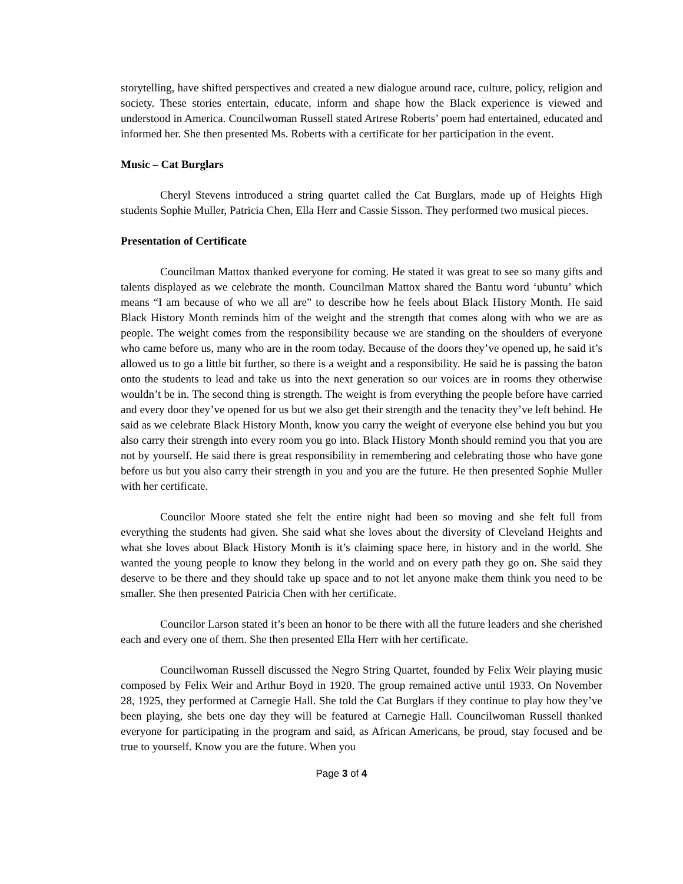storytelling, have shifted perspectives and created a new dialogue around race, culture, policy, religion and society. These stories entertain, educate, inform and shape how the Black experience is viewed and understood in America. Councilwoman Russell stated Artrese Roberts’ poem had entertained, educated and informed her. She then presented Ms. Roberts with a certificate for her participation in the event.
Music – Cat Burglars
Cheryl Stevens introduced a string quartet called the Cat Burglars, made up of Heights High students Sophie Muller, Patricia Chen, Ella Herr and Cassie Sisson. They performed two musical pieces.
Presentation of Certificate
Councilman Mattox thanked everyone for coming. He stated it was great to see so many gifts and talents displayed as we celebrate the month. Councilman Mattox shared the Bantu word ‘ubuntu’ which means “I am because of who we all are” to describe how he feels about Black History Month. He said Black History Month reminds him of the weight and the strength that comes along with who we are as people. The weight comes from the responsibility because we are standing on the shoulders of everyone who came before us, many who are in the room today. Because of the doors they’ve opened up, he said it’s allowed us to go a little bit further, so there is a weight and a responsibility. He said he is passing the baton onto the students to lead and take us into the next generation so our voices are in rooms they otherwise wouldn’t be in. The second thing is strength. The weight is from everything the people before have carried and every door they’ve opened for us but we also get their strength and the tenacity they’ve left behind. He said as we celebrate Black History Month, know you carry the weight of everyone else behind you but you also carry their strength into every room you go into. Black History Month should remind you that you are not by yourself. He said there is great responsibility in remembering and celebrating those who have gone before us but you also carry their strength in you and you are the future. He then presented Sophie Muller with her certificate.
Councilor Moore stated she felt the entire night had been so moving and she felt full from everything the students had given. She said what she loves about the diversity of Cleveland Heights and what she loves about Black History Month is it’s claiming space here, in history and in the world. She wanted the young people to know they belong in the world and on every path they go on. She said they deserve to be there and they should take up space and to not let anyone make them think you need to be smaller. She then presented Patricia Chen with her certificate.
Councilor Larson stated it’s been an honor to be there with all the future leaders and she cherished each and every one of them. She then presented Ella Herr with her certificate.
Councilwoman Russell discussed the Negro String Quartet, founded by Felix Weir playing music composed by Felix Weir and Arthur Boyd in 1920. The group remained active until 1933. On November 28, 1925, they performed at Carnegie Hall. She told the Cat Burglars if they continue to play how they’ve been playing, she bets one day they will be featured at Carnegie Hall. Councilwoman Russell thanked everyone for participating in the program and said, as African Americans, be proud, stay focused and be true to yourself. Know you are the future. When you
Page 3 of 4